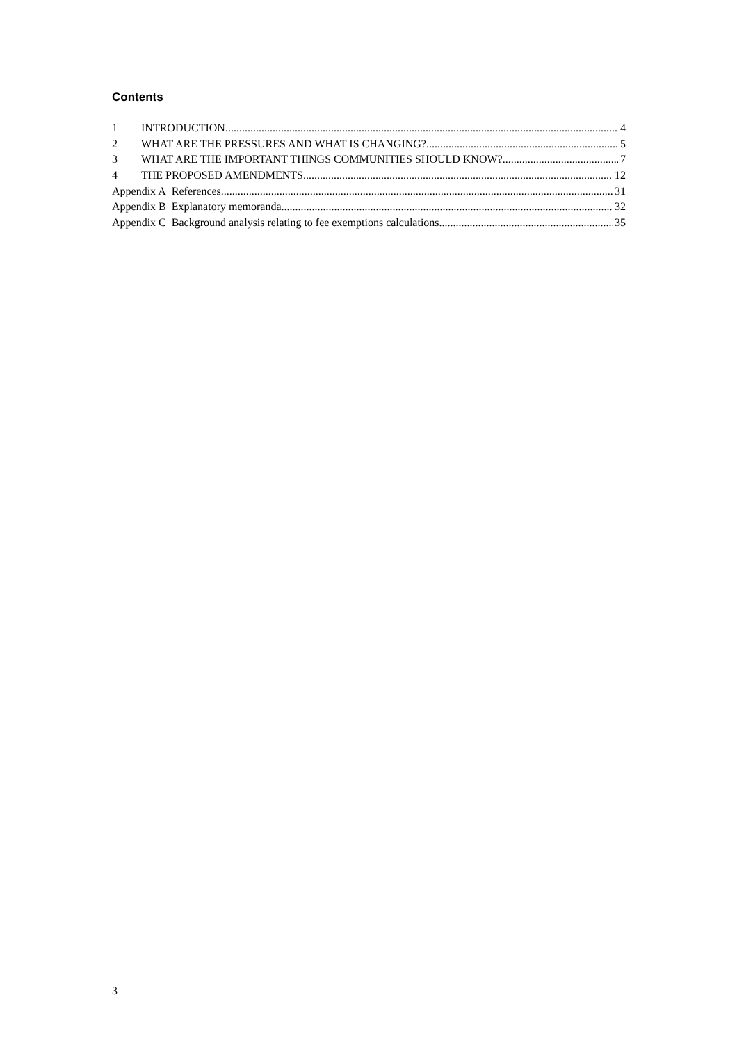Contents
1 INTRODUCTION 4
2 WHAT ARE THE PRESSURES AND WHAT IS CHANGING? 5
3 WHAT ARE THE IMPORTANT THINGS COMMUNITIES SHOULD KNOW? 7
4 THE PROPOSED AMENDMENTS 12
Appendix A References 31
Appendix B Explanatory memoranda 32
Appendix C Background analysis relating to fee exemptions calculations 35
3